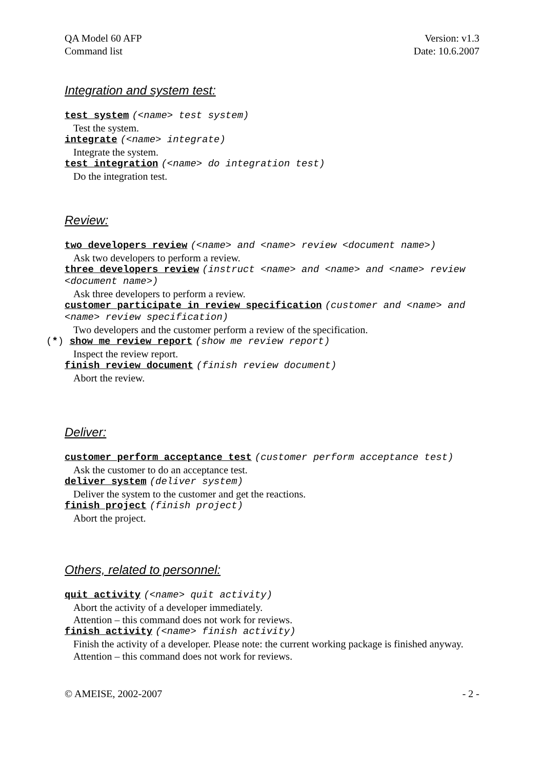QA Model 60 AFP Version: v1.3
Command list Date: 10.6.2007
Integration and system test:
test system (<name> test system)
Test the system.
integrate (<name> integrate)
Integrate the system.
test integration (<name> do integration test)
Do the integration test.
Review:
two developers review (<name> and <name> review <document name>)
Ask two developers to perform a review.
three developers review (instruct <name> and <name> and <name> review <document name>)
Ask three developers to perform a review.
customer participate in review specification (customer and <name> and <name> review specification)
Two developers and the customer perform a review of the specification.
(*) show me review report (show me review report)
Inspect the review report.
finish review document (finish review document)
Abort the review.
Deliver:
customer perform acceptance test (customer perform acceptance test)
Ask the customer to do an acceptance test.
deliver system (deliver system)
Deliver the system to the customer and get the reactions.
finish project (finish project)
Abort the project.
Others, related to personnel:
quit activity (<name> quit activity)
Abort the activity of a developer immediately.
Attention – this command does not work for reviews.
finish activity (<name> finish activity)
Finish the activity of a developer. Please note: the current working package is finished anyway. Attention – this command does not work for reviews.
© AMEISE, 2002-2007 - 2 -